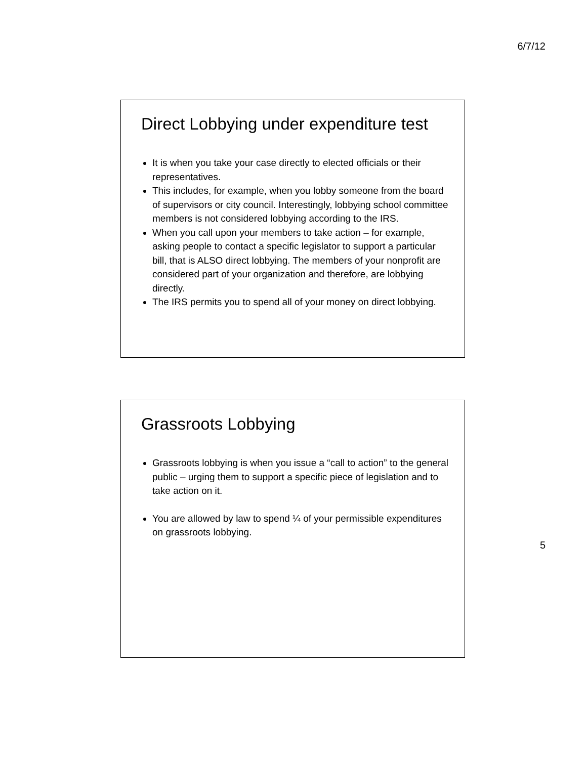6/7/12
Direct Lobbying under expenditure test
It is when you take your case directly to elected officials or their representatives.
This includes, for example, when you lobby someone from the board of supervisors or city council. Interestingly, lobbying school committee members is not considered lobbying according to the IRS.
When you call upon your members to take action – for example, asking people to contact a specific legislator to support a particular bill, that is ALSO direct lobbying. The members of your nonprofit are considered part of your organization and therefore, are lobbying directly.
The IRS permits you to spend all of your money on direct lobbying.
Grassroots Lobbying
Grassroots lobbying is when you issue a “call to action” to the general public – urging them to support a specific piece of legislation and to take action on it.
You are allowed by law to spend ¼ of your permissible expenditures on grassroots lobbying.
5